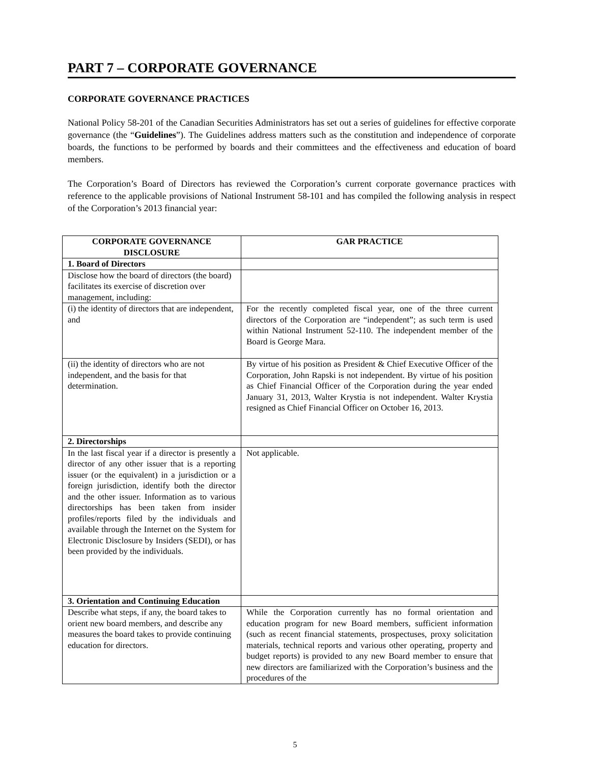PART 7 – CORPORATE GOVERNANCE
CORPORATE GOVERNANCE PRACTICES
National Policy 58-201 of the Canadian Securities Administrators has set out a series of guidelines for effective corporate governance (the “Guidelines”). The Guidelines address matters such as the constitution and independence of corporate boards, the functions to be performed by boards and their committees and the effectiveness and education of board members.
The Corporation’s Board of Directors has reviewed the Corporation’s current corporate governance practices with reference to the applicable provisions of National Instrument 58-101 and has compiled the following analysis in respect of the Corporation’s 2013 financial year:
| CORPORATE GOVERNANCE DISCLOSURE | GAR PRACTICE |
| --- | --- |
| 1. Board of Directors | |
| Disclose how the board of directors (the board) facilitates its exercise of discretion over management, including: | |
| (i) the identity of directors that are independent, and | For the recently completed fiscal year, one of the three current directors of the Corporation are “independent”; as such term is used within National Instrument 52-110. The independent member of the Board is George Mara. |
| (ii) the identity of directors who are not independent, and the basis for that determination. | By virtue of his position as President & Chief Executive Officer of the Corporation, John Rapski is not independent. By virtue of his position as Chief Financial Officer of the Corporation during the year ended January 31, 2013, Walter Krystia is not independent. Walter Krystia resigned as Chief Financial Officer on October 16, 2013. |
| 2. Directorships | |
| In the last fiscal year if a director is presently a director of any other issuer that is a reporting issuer (or the equivalent) in a jurisdiction or a foreign jurisdiction, identify both the director and the other issuer. Information as to various directorships has been taken from insider profiles/reports filed by the individuals and available through the Internet on the System for Electronic Disclosure by Insiders (SEDI), or has been provided by the individuals. | Not applicable. |
| 3. Orientation and Continuing Education | |
| Describe what steps, if any, the board takes to orient new board members, and describe any measures the board takes to provide continuing education for directors. | While the Corporation currently has no formal orientation and education program for new Board members, sufficient information (such as recent financial statements, prospectuses, proxy solicitation materials, technical reports and various other operating, property and budget reports) is provided to any new Board member to ensure that new directors are familiarized with the Corporation’s business and the procedures of the |
5